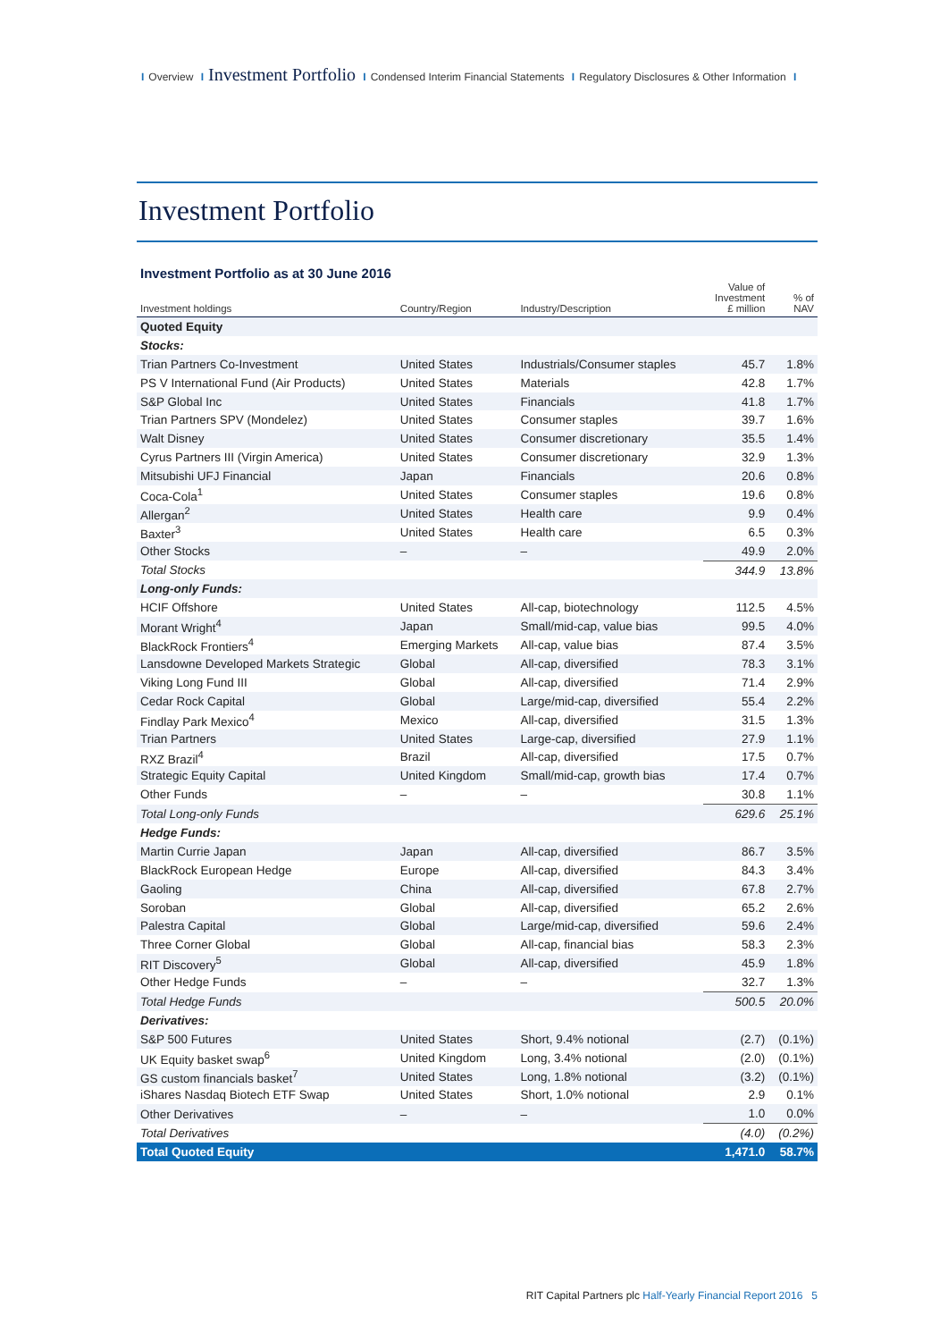I Overview I Investment Portfolio I Condensed Interim Financial Statements I Regulatory Disclosures & Other Information I
Investment Portfolio
Investment Portfolio as at 30 June 2016
| Investment holdings | Country/Region | Industry/Description | Value of Investment £ million | % of NAV |
| --- | --- | --- | --- | --- |
| Quoted Equity | | | | |
| Stocks: | | | | |
| Trian Partners Co-Investment | United States | Industrials/Consumer staples | 45.7 | 1.8% |
| PS V International Fund (Air Products) | United States | Materials | 42.8 | 1.7% |
| S&P Global Inc | United States | Financials | 41.8 | 1.7% |
| Trian Partners SPV (Mondelez) | United States | Consumer staples | 39.7 | 1.6% |
| Walt Disney | United States | Consumer discretionary | 35.5 | 1.4% |
| Cyrus Partners III (Virgin America) | United States | Consumer discretionary | 32.9 | 1.3% |
| Mitsubishi UFJ Financial | Japan | Financials | 20.6 | 0.8% |
| Coca-Cola<sup>1</sup> | United States | Consumer staples | 19.6 | 0.8% |
| Allergan<sup>2</sup> | United States | Health care | 9.9 | 0.4% |
| Baxter<sup>3</sup> | United States | Health care | 6.5 | 0.3% |
| Other Stocks | – | – | 49.9 | 2.0% |
| Total Stocks | | | 344.9 | 13.8% |
| Long-only Funds: | | | | |
| HCIF Offshore | United States | All-cap, biotechnology | 112.5 | 4.5% |
| Morant Wright<sup>4</sup> | Japan | Small/mid-cap, value bias | 99.5 | 4.0% |
| BlackRock Frontiers<sup>4</sup> | Emerging Markets | All-cap, value bias | 87.4 | 3.5% |
| Lansdowne Developed Markets Strategic | Global | All-cap, diversified | 78.3 | 3.1% |
| Viking Long Fund III | Global | All-cap, diversified | 71.4 | 2.9% |
| Cedar Rock Capital | Global | Large/mid-cap, diversified | 55.4 | 2.2% |
| Findlay Park Mexico<sup>4</sup> | Mexico | All-cap, diversified | 31.5 | 1.3% |
| Trian Partners | United States | Large-cap, diversified | 27.9 | 1.1% |
| RXZ Brazil<sup>4</sup> | Brazil | All-cap, diversified | 17.5 | 0.7% |
| Strategic Equity Capital | United Kingdom | Small/mid-cap, growth bias | 17.4 | 0.7% |
| Other Funds | – | – | 30.8 | 1.1% |
| Total Long-only Funds | | | 629.6 | 25.1% |
| Hedge Funds: | | | | |
| Martin Currie Japan | Japan | All-cap, diversified | 86.7 | 3.5% |
| BlackRock European Hedge | Europe | All-cap, diversified | 84.3 | 3.4% |
| Gaoling | China | All-cap, diversified | 67.8 | 2.7% |
| Soroban | Global | All-cap, diversified | 65.2 | 2.6% |
| Palestra Capital | Global | Large/mid-cap, diversified | 59.6 | 2.4% |
| Three Corner Global | Global | All-cap, financial bias | 58.3 | 2.3% |
| RIT Discovery<sup>5</sup> | Global | All-cap, diversified | 45.9 | 1.8% |
| Other Hedge Funds | – | – | 32.7 | 1.3% |
| Total Hedge Funds | | | 500.5 | 20.0% |
| Derivatives: | | | | |
| S&P 500 Futures | United States | Short, 9.4% notional | (2.7) | (0.1%) |
| UK Equity basket swap<sup>6</sup> | United Kingdom | Long, 3.4% notional | (2.0) | (0.1%) |
| GS custom financials basket<sup>7</sup> | United States | Long, 1.8% notional | (3.2) | (0.1%) |
| iShares Nasdaq Biotech ETF Swap | United States | Short, 1.0% notional | 2.9 | 0.1% |
| Other Derivatives | – | – | 1.0 | 0.0% |
| Total Derivatives | | | (4.0) | (0.2%) |
| Total Quoted Equity | | | 1,471.0 | 58.7% |
RIT Capital Partners plc Half-Yearly Financial Report 2016 5